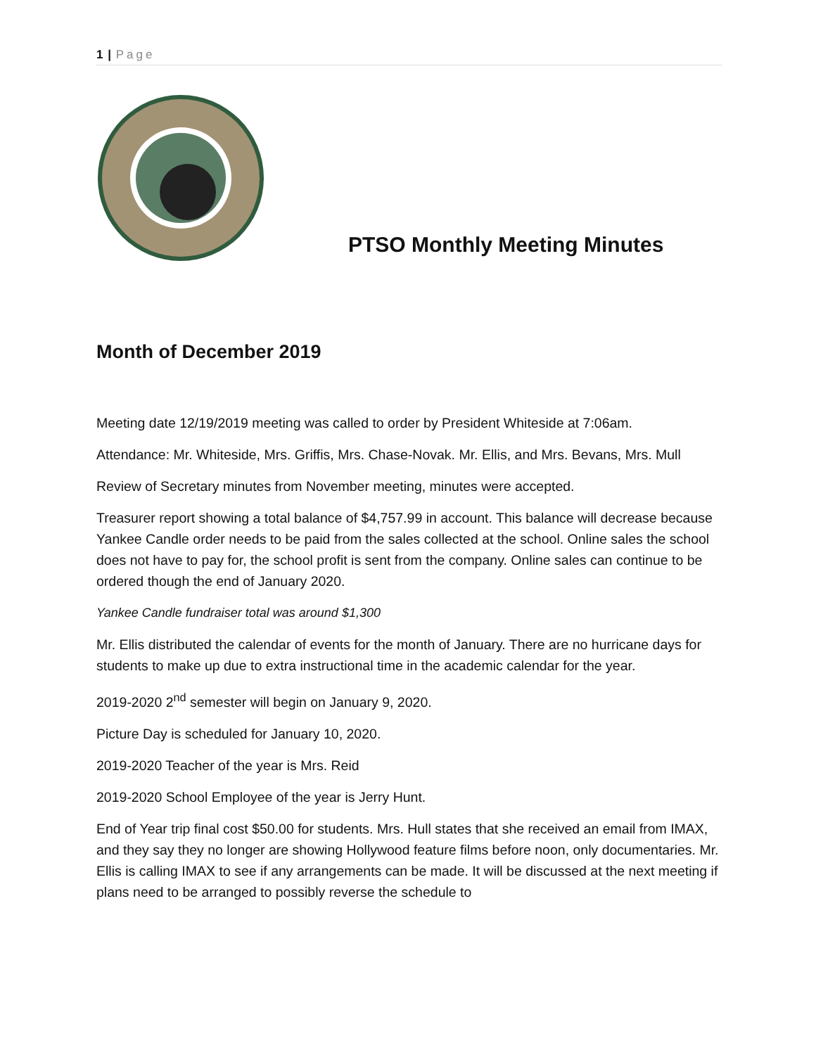1 | Page
PTSO Monthly Meeting Minutes
Month of December 2019
Meeting date 12/19/2019 meeting was called to order by President Whiteside at 7:06am.
Attendance: Mr. Whiteside, Mrs. Griffis, Mrs. Chase-Novak. Mr. Ellis, and Mrs. Bevans, Mrs. Mull
Review of Secretary minutes from November meeting, minutes were accepted.
Treasurer report showing a total balance of $4,757.99 in account. This balance will decrease because Yankee Candle order needs to be paid from the sales collected at the school. Online sales the school does not have to pay for, the school profit is sent from the company. Online sales can continue to be ordered though the end of January 2020.
Yankee Candle fundraiser total was around $1,300
Mr. Ellis distributed the calendar of events for the month of January. There are no hurricane days for students to make up due to extra instructional time in the academic calendar for the year.
2019-2020 2<sup>nd</sup> semester will begin on January 9, 2020.
Picture Day is scheduled for January 10, 2020.
2019-2020 Teacher of the year is Mrs. Reid
2019-2020 School Employee of the year is Jerry Hunt.
End of Year trip final cost $50.00 for students. Mrs. Hull states that she received an email from IMAX, and they say they no longer are showing Hollywood feature films before noon, only documentaries. Mr. Ellis is calling IMAX to see if any arrangements can be made. It will be discussed at the next meeting if plans need to be arranged to possibly reverse the schedule to